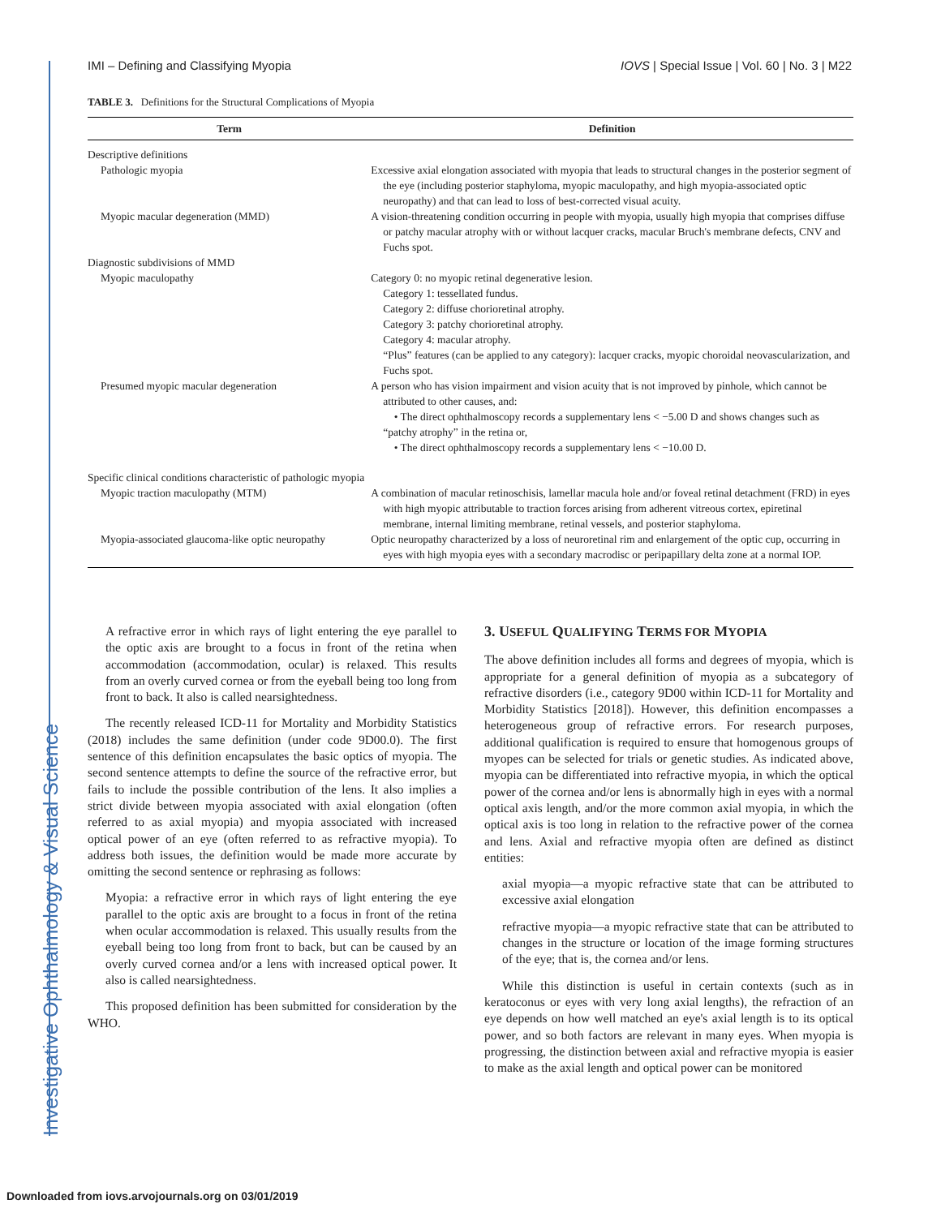Investigative Ophthalmology & Visual Science
IMI – Defining and Classifying Myopia IOVS | Special Issue | Vol. 60 | No. 3 | M22
TABLE 3. Definitions for the Structural Complications of Myopia
| Term | Definition |
| --- | --- |
| Descriptive definitions | |
| Pathologic myopia | Excessive axial elongation associated with myopia that leads to structural changes in the posterior segment of the eye (including posterior staphyloma, myopic maculopathy, and high myopia-associated optic neuropathy) and that can lead to loss of best-corrected visual acuity. |
| Myopic macular degeneration (MMD) | A vision-threatening condition occurring in people with myopia, usually high myopia that comprises diffuse or patchy macular atrophy with or without lacquer cracks, macular Bruch's membrane defects, CNV and Fuchs spot. |
| Diagnostic subdivisions of MMD | |
| Myopic maculopathy | Category 0: no myopic retinal degenerative lesion. Category 1: tessellated fundus. Category 2: diffuse chorioretinal atrophy. Category 3: patchy chorioretinal atrophy. Category 4: macular atrophy. “Plus” features (can be applied to any category): lacquer cracks, myopic choroidal neovascularization, and Fuchs spot. |
| Presumed myopic macular degeneration | A person who has vision impairment and vision acuity that is not improved by pinhole, which cannot be attributed to other causes, and: • The direct ophthalmoscopy records a supplementary lens < −5.00 D and shows changes such as “patchy atrophy” in the retina or, • The direct ophthalmoscopy records a supplementary lens < −10.00 D. |
| Specific clinical conditions characteristic of pathologic myopia | |
| Myopic traction maculopathy (MTM) | A combination of macular retinoschisis, lamellar macula hole and/or foveal retinal detachment (FRD) in eyes with high myopic attributable to traction forces arising from adherent vitreous cortex, epiretinal membrane, internal limiting membrane, retinal vessels, and posterior staphyloma. |
| Myopia-associated glaucoma-like optic neuropathy | Optic neuropathy characterized by a loss of neuroretinal rim and enlargement of the optic cup, occurring in eyes with high myopia eyes with a secondary macrodisc or peripapillary delta zone at a normal IOP. |
A refractive error in which rays of light entering the eye parallel to the optic axis are brought to a focus in front of the retina when accommodation (accommodation, ocular) is relaxed. This results from an overly curved cornea or from the eyeball being too long from front to back. It also is called nearsightedness.
The recently released ICD-11 for Mortality and Morbidity Statistics (2018) includes the same definition (under code 9D00.0). The first sentence of this definition encapsulates the basic optics of myopia. The second sentence attempts to define the source of the refractive error, but fails to include the possible contribution of the lens. It also implies a strict divide between myopia associated with axial elongation (often referred to as axial myopia) and myopia associated with increased optical power of an eye (often referred to as refractive myopia). To address both issues, the definition would be made more accurate by omitting the second sentence or rephrasing as follows:
Myopia: a refractive error in which rays of light entering the eye parallel to the optic axis are brought to a focus in front of the retina when ocular accommodation is relaxed. This usually results from the eyeball being too long from front to back, but can be caused by an overly curved cornea and/or a lens with increased optical power. It also is called nearsightedness.
This proposed definition has been submitted for consideration by the WHO.
3. USEFUL QUALIFYING TERMS FOR MYOPIA
The above definition includes all forms and degrees of myopia, which is appropriate for a general definition of myopia as a subcategory of refractive disorders (i.e., category 9D00 within ICD-11 for Mortality and Morbidity Statistics [2018]). However, this definition encompasses a heterogeneous group of refractive errors. For research purposes, additional qualification is required to ensure that homogenous groups of myopes can be selected for trials or genetic studies. As indicated above, myopia can be differentiated into refractive myopia, in which the optical power of the cornea and/or lens is abnormally high in eyes with a normal optical axis length, and/or the more common axial myopia, in which the optical axis is too long in relation to the refractive power of the cornea and lens. Axial and refractive myopia often are defined as distinct entities:
axial myopia—a myopic refractive state that can be attributed to excessive axial elongation
refractive myopia—a myopic refractive state that can be attributed to changes in the structure or location of the image forming structures of the eye; that is, the cornea and/or lens.
While this distinction is useful in certain contexts (such as in keratoconus or eyes with very long axial lengths), the refraction of an eye depends on how well matched an eye's axial length is to its optical power, and so both factors are relevant in many eyes. When myopia is progressing, the distinction between axial and refractive myopia is easier to make as the axial length and optical power can be monitored
Downloaded from iovs.arvojournals.org on 03/01/2019